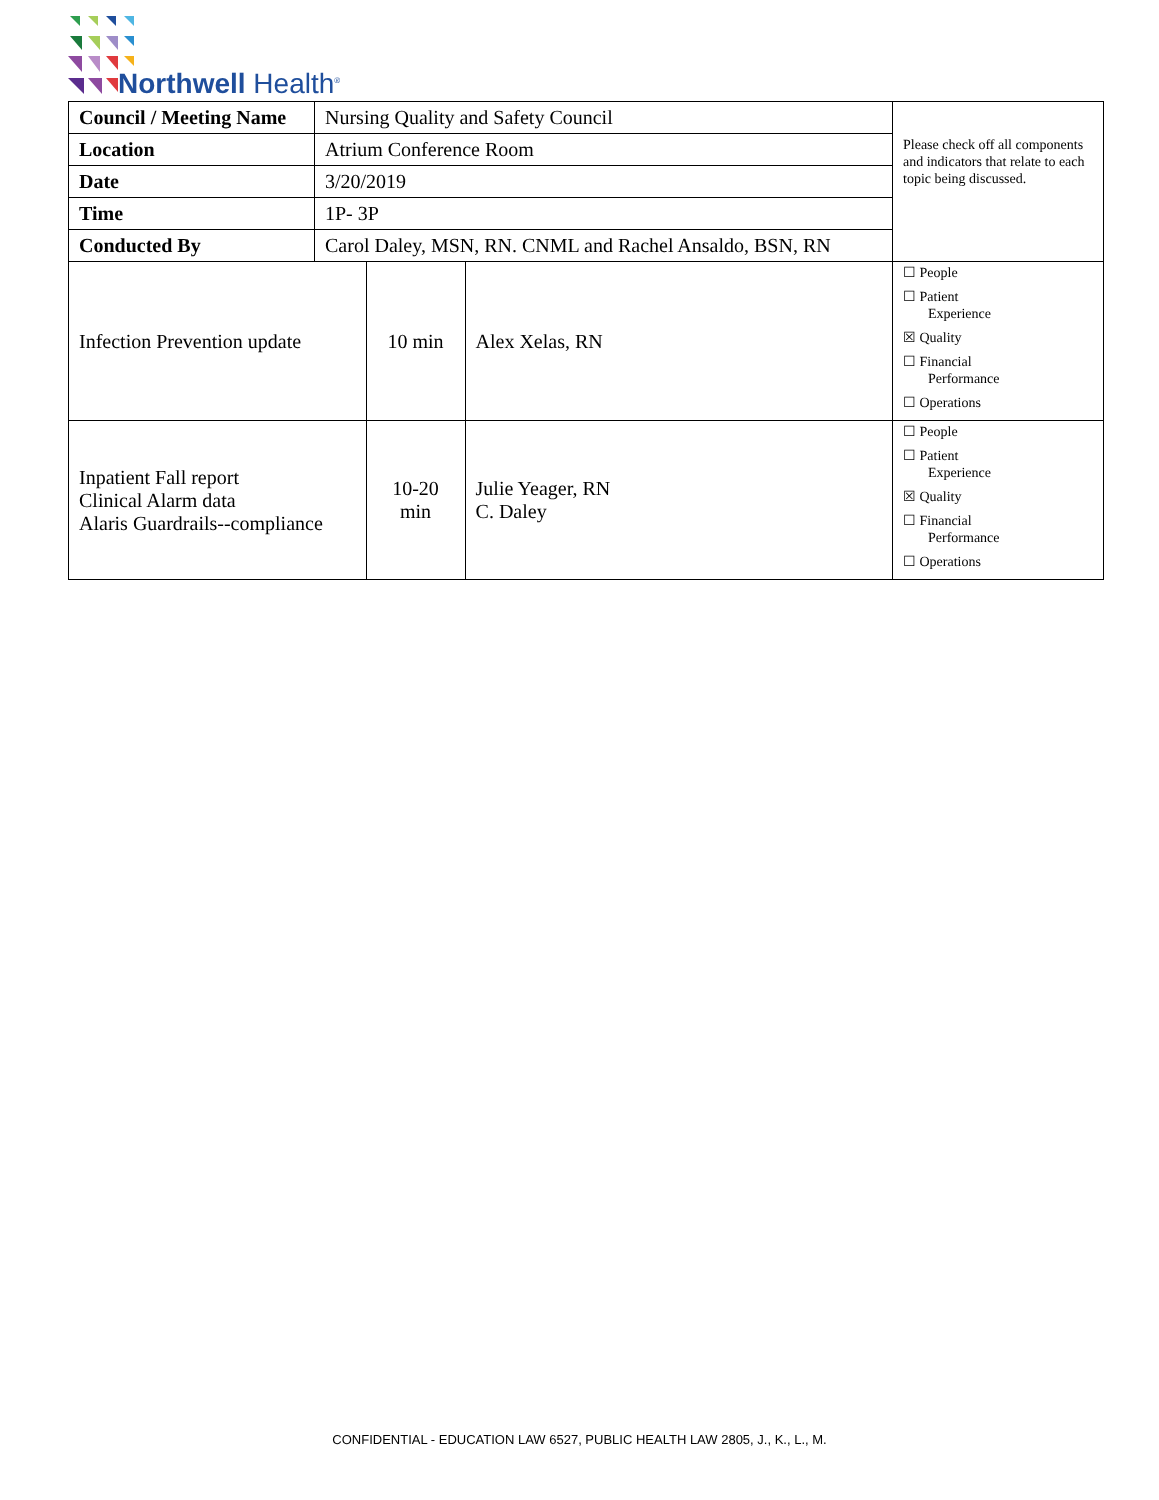Northwell Health<sup>®</sup>
| Council / Meeting Name | Nursing Quality and Safety Council | | | Please check off all components and indicators that relate to each topic being discussed. |
| Location | Atrium Conference Room | | | |
| Date | 3/20/2019 | | | |
| Time | 1P- 3P | | | |
| Conducted By | Carol Daley, MSN, RN. CNML and Rachel Ansaldo, BSN, RN | | | |
| Infection Prevention update | | 10 min | Alex Xelas, RN | ☐ People ☐ Patient Experience ☒ Quality ☐ Financial Performance ☐ Operations |
| Inpatient Fall report Clinical Alarm data Alaris Guardrails--compliance | | 10-20 min | Julie Yeager, RN C. Daley | ☐ People ☐ Patient Experience ☒ Quality ☐ Financial Performance ☐ Operations |
CONFIDENTIAL - EDUCATION LAW 6527, PUBLIC HEALTH LAW 2805, J., K., L., M.